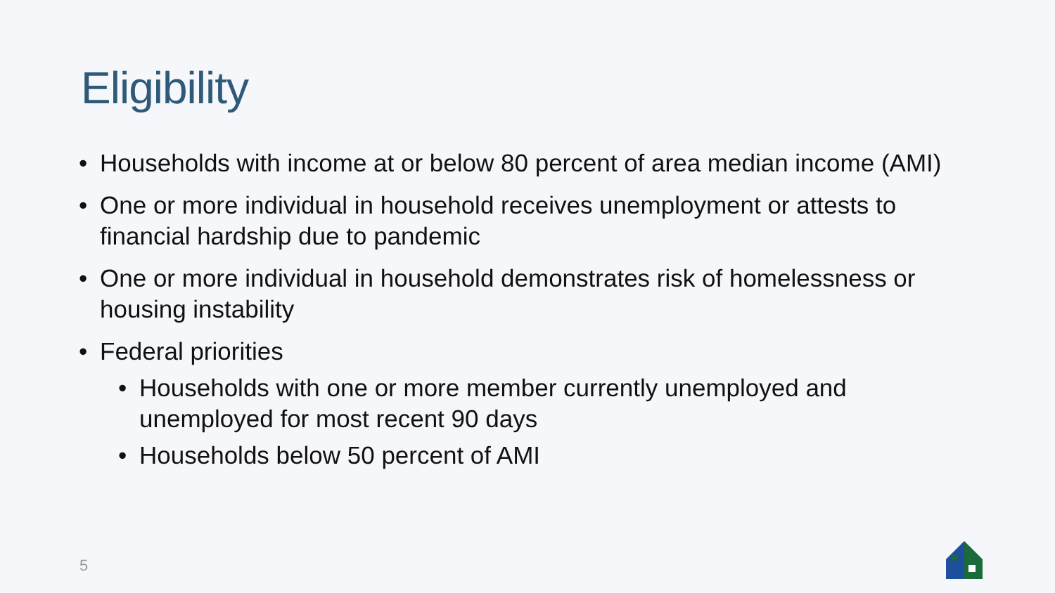Eligibility
• Households with income at or below 80 percent of area median income (AMI)
• One or more individual in household receives unemployment or attests to financial hardship due to pandemic
• One or more individual in household demonstrates risk of homelessness or housing instability
• Federal priorities
• Households with one or more member currently unemployed and unemployed for most recent 90 days
• Households below 50 percent of AMI
5